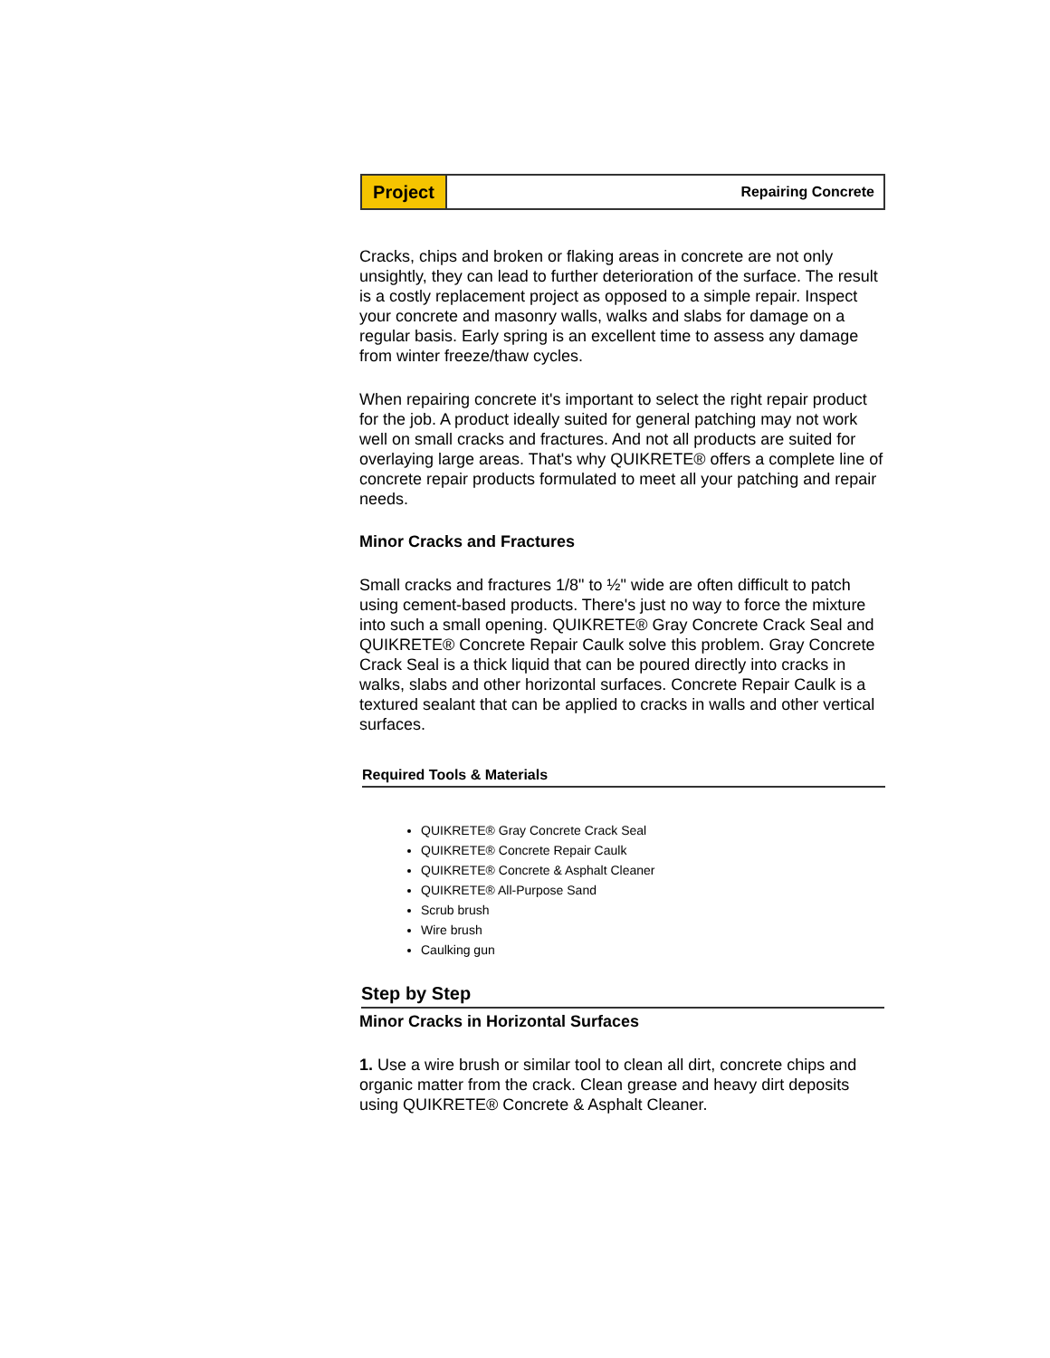Project
Repairing Concrete
Cracks, chips and broken or flaking areas in concrete are not only unsightly, they can lead to further deterioration of the surface. The result is a costly replacement project as opposed to a simple repair. Inspect your concrete and masonry walls, walks and slabs for damage on a regular basis. Early spring is an excellent time to assess any damage from winter freeze/thaw cycles.
When repairing concrete it's important to select the right repair product for the job. A product ideally suited for general patching may not work well on small cracks and fractures. And not all products are suited for overlaying large areas. That's why QUIKRETE® offers a complete line of concrete repair products formulated to meet all your patching and repair needs.
Minor Cracks and Fractures
Small cracks and fractures 1/8" to ½" wide are often difficult to patch using cement-based products. There's just no way to force the mixture into such a small opening. QUIKRETE® Gray Concrete Crack Seal and QUIKRETE® Concrete Repair Caulk solve this problem. Gray Concrete Crack Seal is a thick liquid that can be poured directly into cracks in walks, slabs and other horizontal surfaces. Concrete Repair Caulk is a textured sealant that can be applied to cracks in walls and other vertical surfaces.
Required Tools & Materials
QUIKRETE® Gray Concrete Crack Seal
QUIKRETE® Concrete Repair Caulk
QUIKRETE® Concrete & Asphalt Cleaner
QUIKRETE® All-Purpose Sand
Scrub brush
Wire brush
Caulking gun
Step by Step
Minor Cracks in Horizontal Surfaces
1. Use a wire brush or similar tool to clean all dirt, concrete chips and organic matter from the crack. Clean grease and heavy dirt deposits using QUIKRETE® Concrete & Asphalt Cleaner.